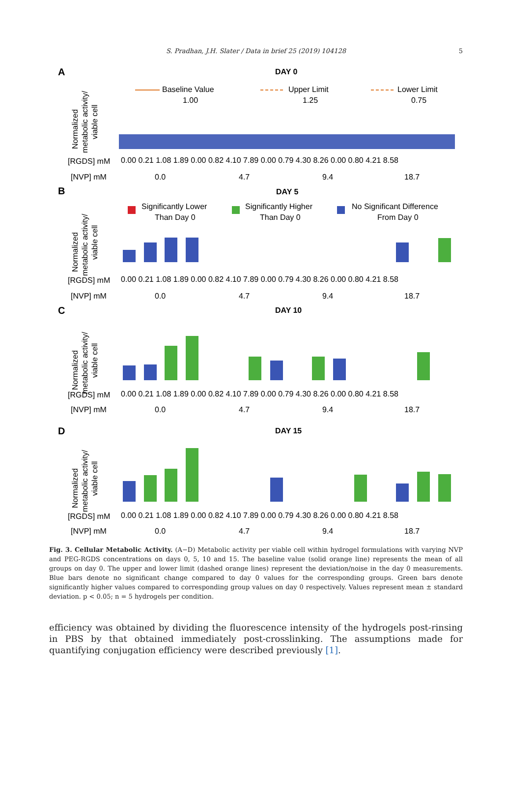S. Pradhan, J.H. Slater / Data in brief 25 (2019) 104128 5
A
DAY 0
Baseline Value
1.00
Upper Limit
1.25
Lower Limit
0.75
[RGDS] mM
0.00 0.21 1.08 1.89 0.00 0.82 4.10 7.89 0.00 0.79 4.30 8.26 0.00 0.80 4.21 8.58
[NVP] mM
0.0
4.7
9.4
18.7
B
DAY 5
Significantly Lower
Than Day 0
Significantly Higher
Than Day 0
No Significant Difference
From Day 0
[RGDS] mM
0.00 0.21 1.08 1.89 0.00 0.82 4.10 7.89 0.00 0.79 4.30 8.26 0.00 0.80 4.21 8.58
[NVP] mM
0.0
4.7
9.4
18.7
C
DAY 10
[RGDS] mM
0.00 0.21 1.08 1.89 0.00 0.82 4.10 7.89 0.00 0.79 4.30 8.26 0.00 0.80 4.21 8.58
[NVP] mM
0.0
4.7
9.4
18.7
D
DAY 15
[RGDS] mM
0.00 0.21 1.08 1.89 0.00 0.82 4.10 7.89 0.00 0.79 4.30 8.26 0.00 0.80 4.21 8.58
[NVP] mM
0.0
4.7
9.4
18.7
Normalized
metabolic activity/
viable cell
Normalized
metabolic activity/
viable cell
Normalized
metabolic activity/
viable cell
Normalized
metabolic activity/
viable cell
Fig. 3. Cellular Metabolic Activity. (A−D) Metabolic activity per viable cell within hydrogel formulations with varying NVP and PEG-RGDS concentrations on days 0, 5, 10 and 15. The baseline value (solid orange line) represents the mean of all groups on day 0. The upper and lower limit (dashed orange lines) represent the deviation/noise in the day 0 measurements. Blue bars denote no significant change compared to day 0 values for the corresponding groups. Green bars denote significantly higher values compared to corresponding group values on day 0 respectively. Values represent mean ± standard deviation. p < 0.05; n = 5 hydrogels per condition.
efficiency was obtained by dividing the fluorescence intensity of the hydrogels post-rinsing in PBS by that obtained immediately post-crosslinking. The assumptions made for quantifying conjugation efficiency were described previously [1].